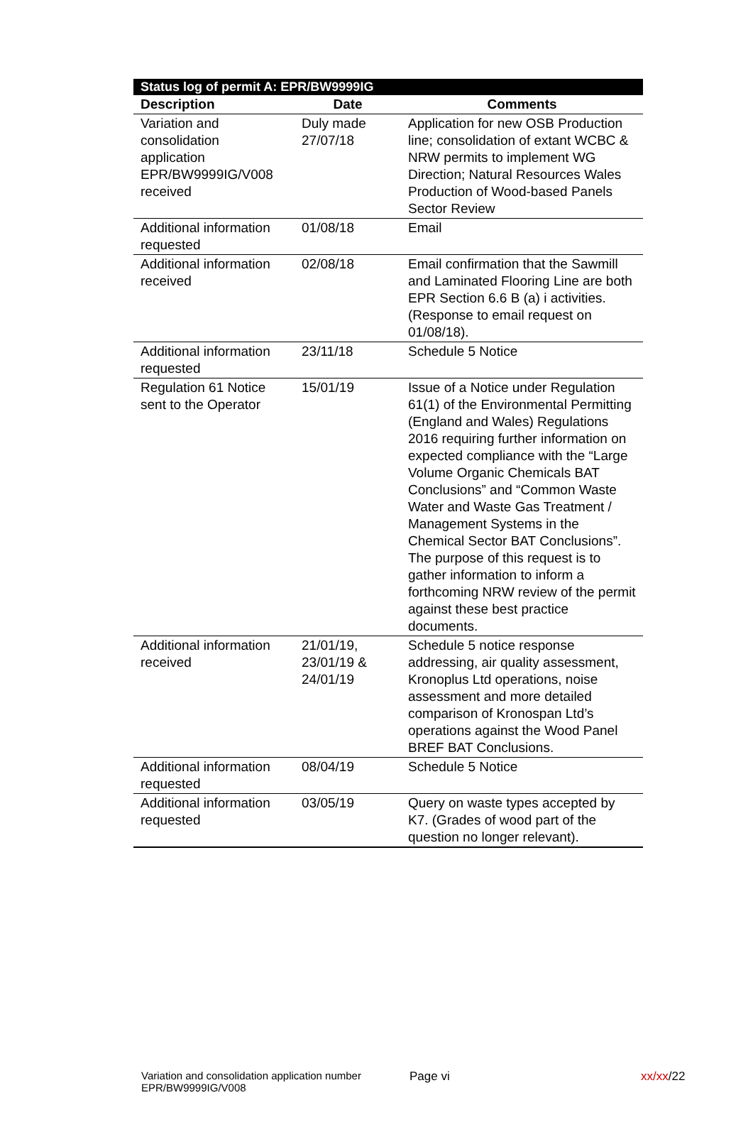| Status log of permit A: EPR/BW9999IG | | |
| Description | Date | Comments |
| Variation and consolidation application EPR/BW9999IG/V008 received | Duly made 27/07/18 | Application for new OSB Production line; consolidation of extant WCBC & NRW permits to implement WG Direction; Natural Resources Wales Production of Wood-based Panels Sector Review |
| Additional information requested | 01/08/18 | Email |
| Additional information received | 02/08/18 | Email confirmation that the Sawmill and Laminated Flooring Line are both EPR Section 6.6 B (a) i activities. (Response to email request on 01/08/18). |
| Additional information requested | 23/11/18 | Schedule 5 Notice |
| Regulation 61 Notice sent to the Operator | 15/01/19 | Issue of a Notice under Regulation 61(1) of the Environmental Permitting (England and Wales) Regulations 2016 requiring further information on expected compliance with the “Large Volume Organic Chemicals BAT Conclusions” and “Common Waste Water and Waste Gas Treatment / Management Systems in the Chemical Sector BAT Conclusions”. The purpose of this request is to gather information to inform a forthcoming NRW review of the permit against these best practice documents. |
| Additional information received | 21/01/19, 23/01/19 & 24/01/19 | Schedule 5 notice response addressing, air quality assessment, Kronoplus Ltd operations, noise assessment and more detailed comparison of Kronospan Ltd’s operations against the Wood Panel BREF BAT Conclusions. |
| Additional information requested | 08/04/19 | Schedule 5 Notice |
| Additional information requested | 03/05/19 | Query on waste types accepted by K7. (Grades of wood part of the question no longer relevant). |
Variation and consolidation application number EPR/BW9999IG/V008
Page vi xx/xx/22